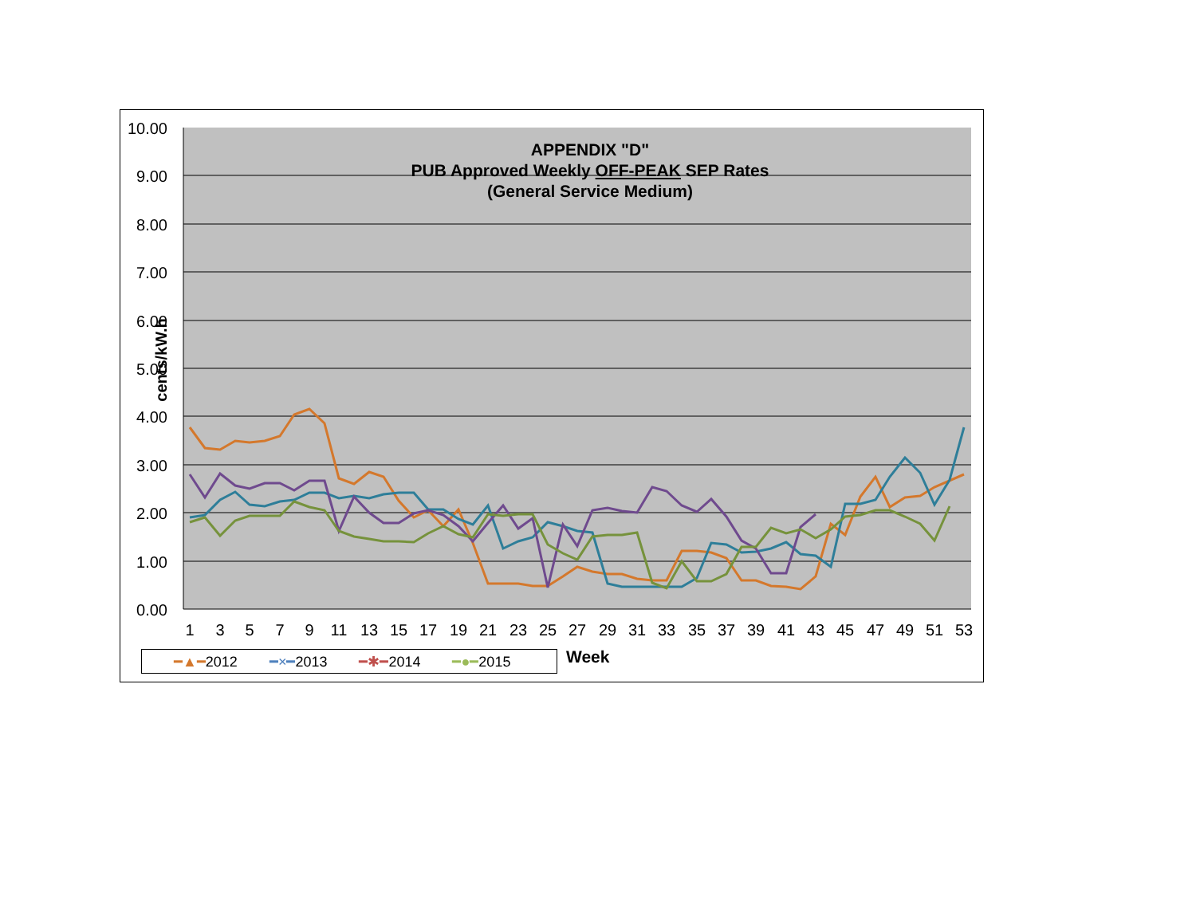10.00
9.00
8.00
7.00
6.00
5.00
4.00
3.00
2.00
1.00
0.00
1
3
5
7
9
11
13
15
17
19
21
23
25
27
29
31
33
35
37
39
41
43
45
47
49
51
53
APPENDIX "D"
PUB Approved Weekly OFF-PEAK SEP Rates
(General Service Medium)
cents/kW.h
━▲━2012 ━×━2013 ━✱━2014 ━●━2015 Week